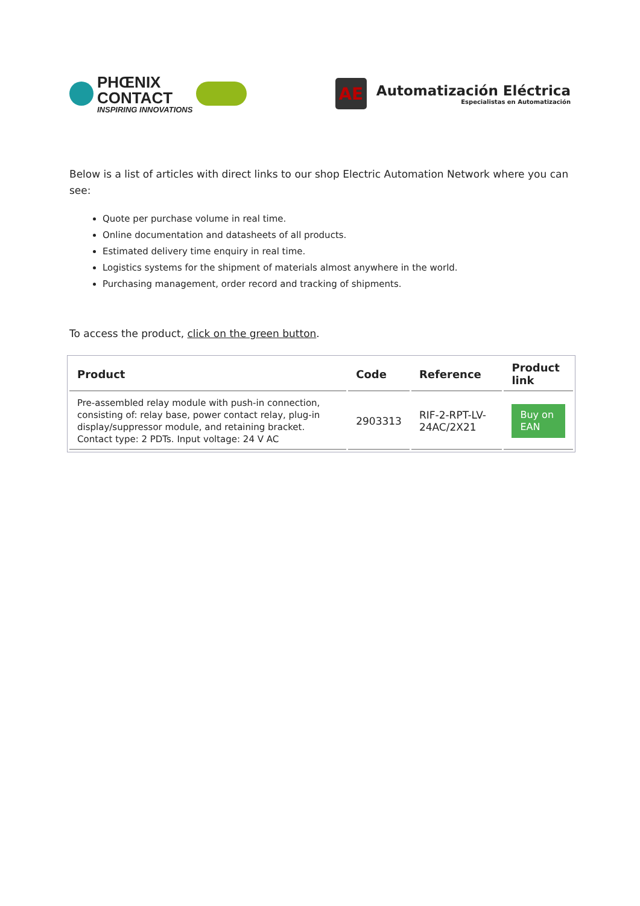PHŒNIX
CONTACT
INSPIRING INNOVATIONS
AE
Automatización Eléctrica
Especialistas en Automatización
Below is a list of articles with direct links to our shop Electric Automation Network where you can see:
Quote per purchase volume in real time.
Online documentation and datasheets of all products.
Estimated delivery time enquiry in real time.
Logistics systems for the shipment of materials almost anywhere in the world.
Purchasing management, order record and tracking of shipments.
To access the product, click on the green button.
| Product | Code | Reference | Product link |
| --- | --- | --- | --- |
| Pre-assembled relay module with push-in connection, consisting of: relay base, power contact relay, plug-in display/suppressor module, and retaining bracket. Contact type: 2 PDTs. Input voltage: 24 V AC | 2903313 | RIF-2-RPT-LV-24AC/2X21 | Buy on EAN |